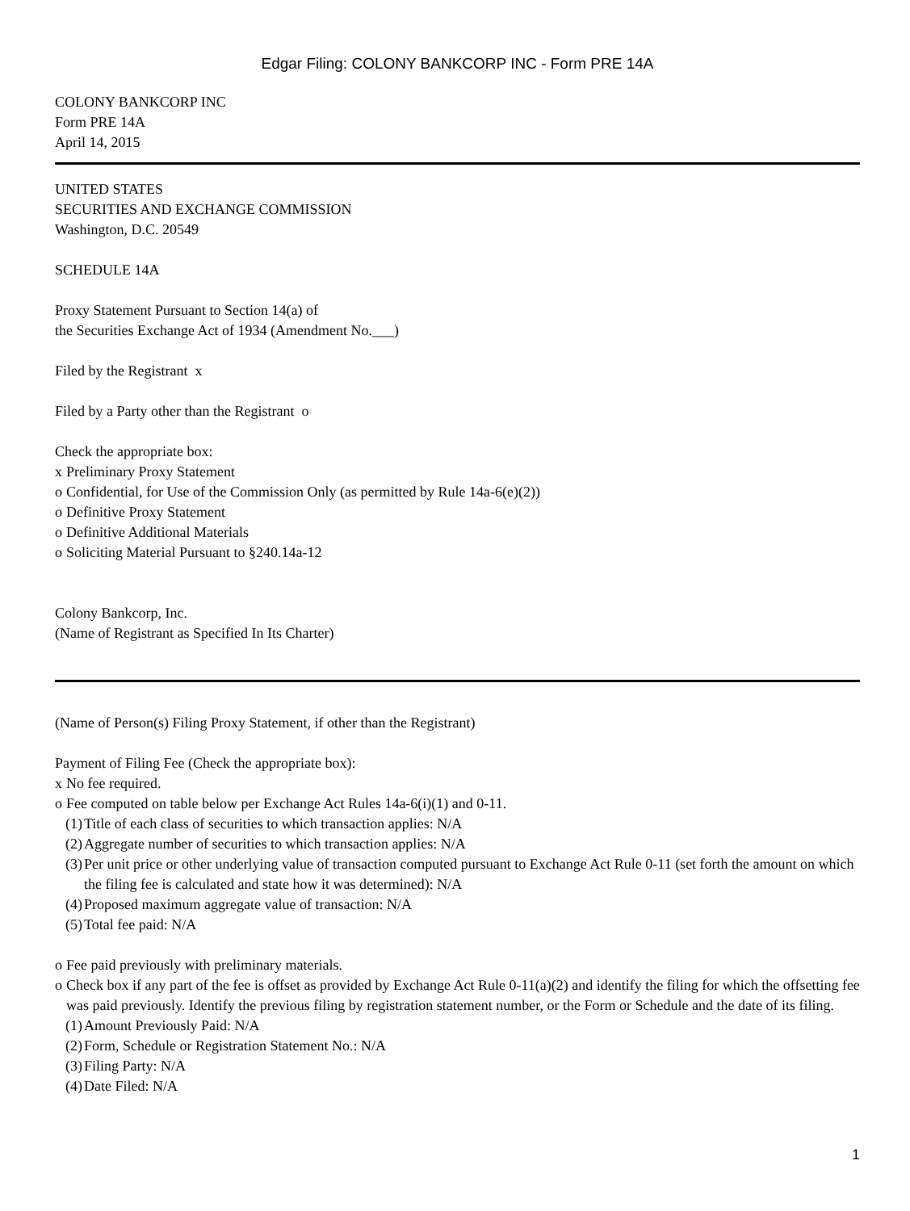Edgar Filing: COLONY BANKCORP INC - Form PRE 14A
COLONY BANKCORP INC
Form PRE 14A
April 14, 2015
UNITED STATES
SECURITIES AND EXCHANGE COMMISSION
Washington, D.C. 20549
SCHEDULE 14A
Proxy Statement Pursuant to Section 14(a) of
the Securities Exchange Act of 1934 (Amendment No.___)
Filed by the Registrant x
Filed by a Party other than the Registrant o
Check the appropriate box:
x Preliminary Proxy Statement
o Confidential, for Use of the Commission Only (as permitted by Rule 14a-6(e)(2))
o Definitive Proxy Statement
o Definitive Additional Materials
o Soliciting Material Pursuant to §240.14a-12
Colony Bankcorp, Inc.
(Name of Registrant as Specified In Its Charter)
(Name of Person(s) Filing Proxy Statement, if other than the Registrant)
Payment of Filing Fee (Check the appropriate box):
x No fee required.
o Fee computed on table below per Exchange Act Rules 14a-6(i)(1) and 0-11.
(1) Title of each class of securities to which transaction applies: N/A
(2) Aggregate number of securities to which transaction applies: N/A
(3) Per unit price or other underlying value of transaction computed pursuant to Exchange Act Rule 0-11 (set forth the amount on which the filing fee is calculated and state how it was determined): N/A
(4) Proposed maximum aggregate value of transaction: N/A
(5) Total fee paid: N/A
o Fee paid previously with preliminary materials.
o Check box if any part of the fee is offset as provided by Exchange Act Rule 0-11(a)(2) and identify the filing for which the offsetting fee was paid previously. Identify the previous filing by registration statement number, or the Form or Schedule and the date of its filing.
(1) Amount Previously Paid: N/A
(2) Form, Schedule or Registration Statement No.: N/A
(3) Filing Party: N/A
(4) Date Filed: N/A
1